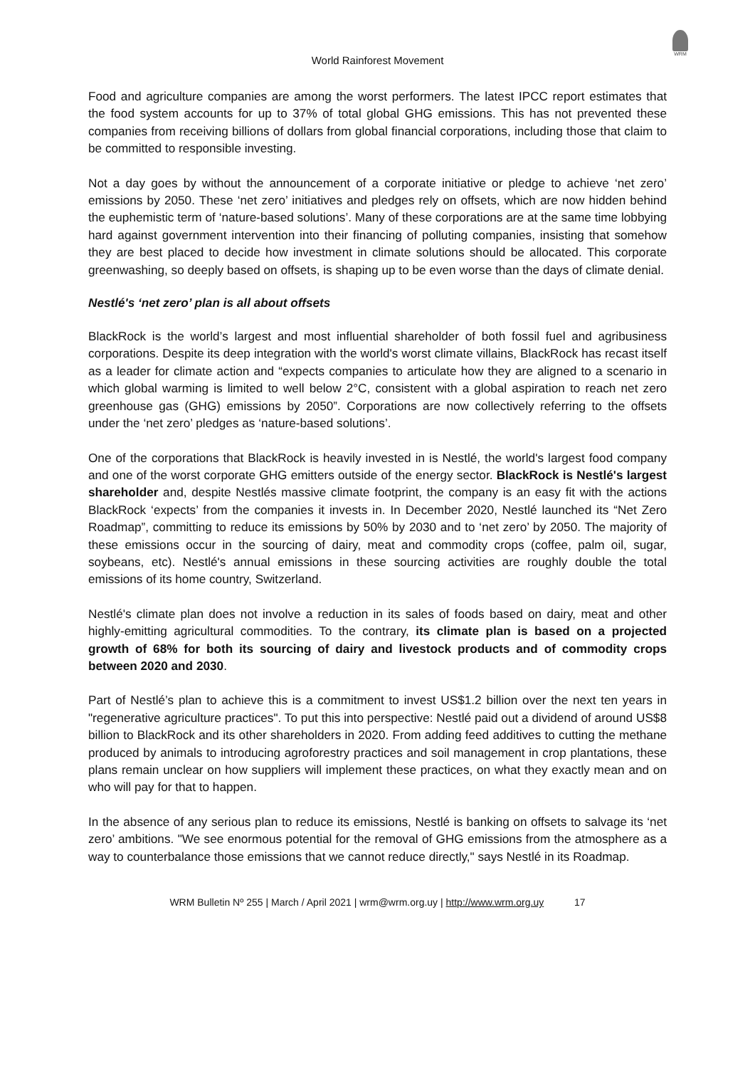WRM
World Rainforest Movement
Food and agriculture companies are among the worst performers. The latest IPCC report estimates that the food system accounts for up to 37% of total global GHG emissions. This has not prevented these companies from receiving billions of dollars from global financial corporations, including those that claim to be committed to responsible investing.
Not a day goes by without the announcement of a corporate initiative or pledge to achieve ‘net zero’ emissions by 2050. These ‘net zero’ initiatives and pledges rely on offsets, which are now hidden behind the euphemistic term of ‘nature-based solutions’. Many of these corporations are at the same time lobbying hard against government intervention into their financing of polluting companies, insisting that somehow they are best placed to decide how investment in climate solutions should be allocated. This corporate greenwashing, so deeply based on offsets, is shaping up to be even worse than the days of climate denial.
Nestlé's ‘net zero’ plan is all about offsets
BlackRock is the world’s largest and most influential shareholder of both fossil fuel and agribusiness corporations. Despite its deep integration with the world's worst climate villains, BlackRock has recast itself as a leader for climate action and “expects companies to articulate how they are aligned to a scenario in which global warming is limited to well below 2°C, consistent with a global aspiration to reach net zero greenhouse gas (GHG) emissions by 2050”. Corporations are now collectively referring to the offsets under the ‘net zero’ pledges as ‘nature-based solutions’.
One of the corporations that BlackRock is heavily invested in is Nestlé, the world's largest food company and one of the worst corporate GHG emitters outside of the energy sector. BlackRock is Nestlé's largest shareholder and, despite Nestlés massive climate footprint, the company is an easy fit with the actions BlackRock ‘expects’ from the companies it invests in. In December 2020, Nestlé launched its “Net Zero Roadmap”, committing to reduce its emissions by 50% by 2030 and to ‘net zero’ by 2050. The majority of these emissions occur in the sourcing of dairy, meat and commodity crops (coffee, palm oil, sugar, soybeans, etc). Nestlé's annual emissions in these sourcing activities are roughly double the total emissions of its home country, Switzerland.
Nestlé's climate plan does not involve a reduction in its sales of foods based on dairy, meat and other highly-emitting agricultural commodities. To the contrary, its climate plan is based on a projected growth of 68% for both its sourcing of dairy and livestock products and of commodity crops between 2020 and 2030.
Part of Nestlé’s plan to achieve this is a commitment to invest US$1.2 billion over the next ten years in "regenerative agriculture practices". To put this into perspective: Nestlé paid out a dividend of around US$8 billion to BlackRock and its other shareholders in 2020. From adding feed additives to cutting the methane produced by animals to introducing agroforestry practices and soil management in crop plantations, these plans remain unclear on how suppliers will implement these practices, on what they exactly mean and on who will pay for that to happen.
In the absence of any serious plan to reduce its emissions, Nestlé is banking on offsets to salvage its ‘net zero’ ambitions. "We see enormous potential for the removal of GHG emissions from the atmosphere as a way to counterbalance those emissions that we cannot reduce directly," says Nestlé in its Roadmap.
WRM Bulletin Nº 255 | March / April 2021 | wrm@wrm.org.uy | http://www.wrm.org.uy 17